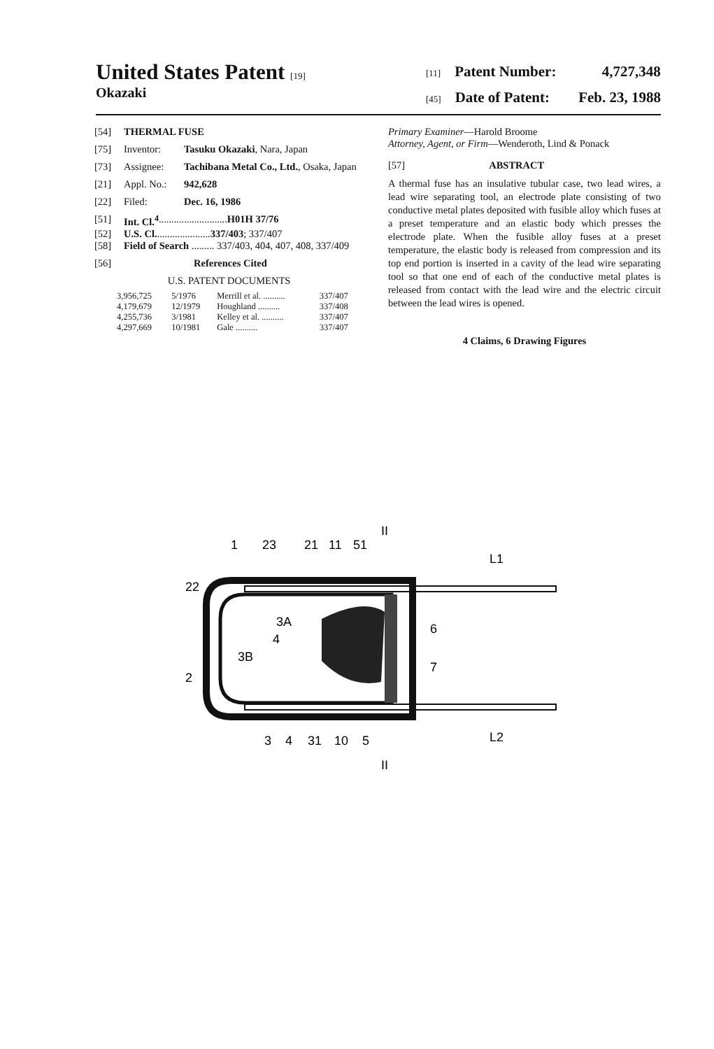United States Patent [19]
Okazaki
[11] Patent Number: 4,727,348
[45] Date of Patent: Feb. 23, 1988
[54] THERMAL FUSE
[75] Inventor: Tasuku Okazaki, Nara, Japan
[73] Assignee: Tachibana Metal Co., Ltd., Osaka, Japan
[21] Appl. No.: 942,628
[22] Filed: Dec. 16, 1986
[51] Int. Cl.<sup>4</sup> ........................... H01H 37/76
[52] U.S. Cl. ..................... 337/403; 337/407
[58] Field of Search ......... 337/403, 404, 407, 408, 337/409
[56] References Cited
U.S. PATENT DOCUMENTS
| 3,956,725 | 5/1976 | Merrill et al. .......... | 337/407 |
| 4,179,679 | 12/1979 | Houghland .......... | 337/408 |
| 4,255,736 | 3/1981 | Kelley et al. .......... | 337/407 |
| 4,297,669 | 10/1981 | Gale .......... | 337/407 |
Primary Examiner—Harold Broome
Attorney, Agent, or Firm—Wenderoth, Lind & Ponack
[57] ABSTRACT
A thermal fuse has an insulative tubular case, two lead wires, a lead wire separating tool, an electrode plate consisting of two conductive metal plates deposited with fusible alloy which fuses at a preset temperature and an elastic body which presses the electrode plate. When the fusible alloy fuses at a preset temperature, the elastic body is released from compression and its top end portion is inserted in a cavity of the lead wire separating tool so that one end of each of the conductive metal plates is released from contact with the lead wire and the electric circuit between the lead wires is opened.
4 Claims, 6 Drawing Figures
1
23
21
11
51
II
L1
22
3A
4
3B
2
6
7
3
4
31
10
5
L2
II